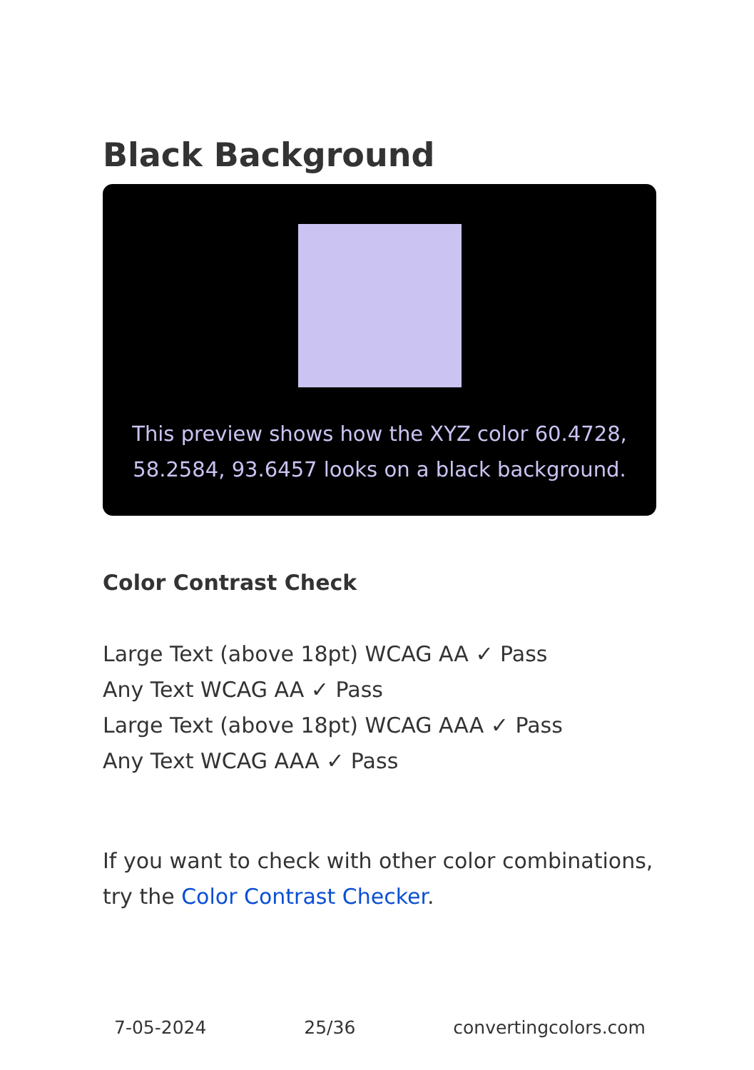Black Background
This preview shows how the XYZ color 60.4728, 58.2584, 93.6457 looks on a black background.
Color Contrast Check
Large Text (above 18pt) WCAG AA ✓ Pass
Any Text WCAG AA ✓ Pass
Large Text (above 18pt) WCAG AAA ✓ Pass
Any Text WCAG AAA ✓ Pass
If you want to check with other color combinations, try the Color Contrast Checker.
7-05-2024 25/36 convertingcolors.com